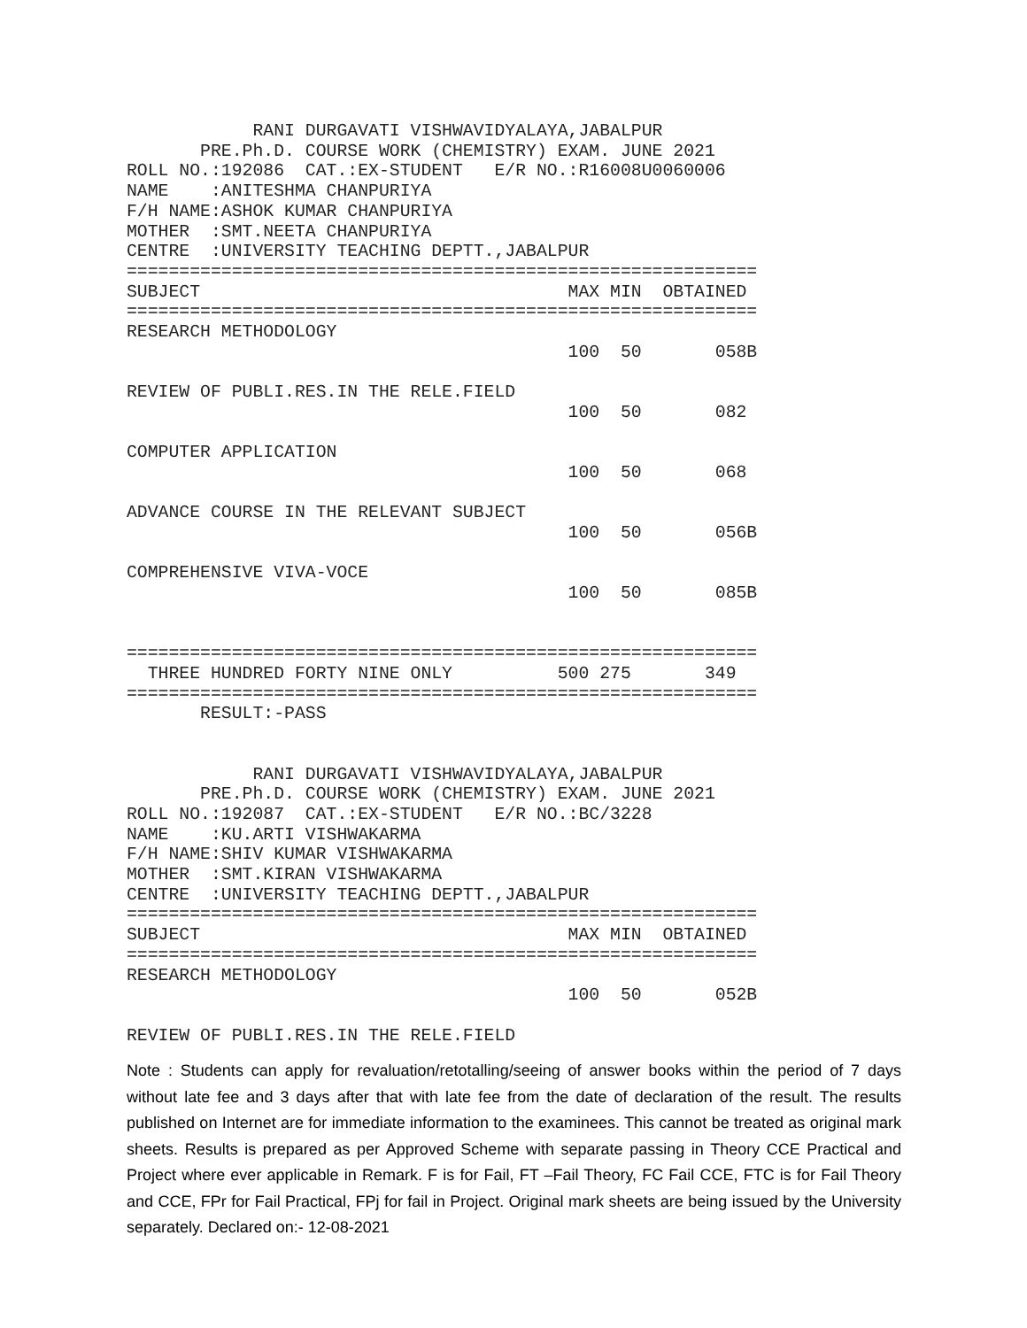RANI DURGAVATI VISHWAVIDYALAYA,JABALPUR
       PRE.Ph.D. COURSE WORK (CHEMISTRY) EXAM. JUNE 2021
ROLL NO.:192086  CAT.:EX-STUDENT   E/R NO.:R16008U0060006
NAME    :ANITESHMA CHANPURIYA
F/H NAME:ASHOK KUMAR CHANPURIYA
MOTHER  :SMT.NEETA CHANPURIYA
CENTRE  :UNIVERSITY TEACHING DEPTT.,JABALPUR
============================================================
SUBJECT                                   MAX MIN  OBTAINED
============================================================
RESEARCH METHODOLOGY
                                          100  50       058B

REVIEW OF PUBLI.RES.IN THE RELE.FIELD
                                          100  50       082

COMPUTER APPLICATION
                                          100  50       068

ADVANCE COURSE IN THE RELEVANT SUBJECT
                                          100  50       056B

COMPREHENSIVE VIVA-VOCE
                                          100  50       085B


============================================================
  THREE HUNDRED FORTY NINE ONLY          500 275       349
============================================================
       RESULT:-PASS


            RANI DURGAVATI VISHWAVIDYALAYA,JABALPUR
       PRE.Ph.D. COURSE WORK (CHEMISTRY) EXAM. JUNE 2021
ROLL NO.:192087  CAT.:EX-STUDENT   E/R NO.:BC/3228
NAME    :KU.ARTI VISHWAKARMA
F/H NAME:SHIV KUMAR VISHWAKARMA
MOTHER  :SMT.KIRAN VISHWAKARMA
CENTRE  :UNIVERSITY TEACHING DEPTT.,JABALPUR
============================================================
SUBJECT                                   MAX MIN  OBTAINED
============================================================
RESEARCH METHODOLOGY
                                          100  50       052B

REVIEW OF PUBLI.RES.IN THE RELE.FIELD
Note : Students can apply for revaluation/retotalling/seeing of answer books within the period of 7 days without late fee and 3 days after that with late fee from the date of declaration of the result. The results published on Internet are for immediate information to the examinees. This cannot be treated as original mark sheets. Results is prepared as per Approved Scheme with separate passing in Theory CCE Practical and Project where ever applicable in Remark. F is for Fail, FT –Fail Theory, FC Fail CCE, FTC is for Fail Theory and CCE, FPr for Fail Practical, FPj for fail in Project. Original mark sheets are being issued by the University separately. Declared on:- 12-08-2021